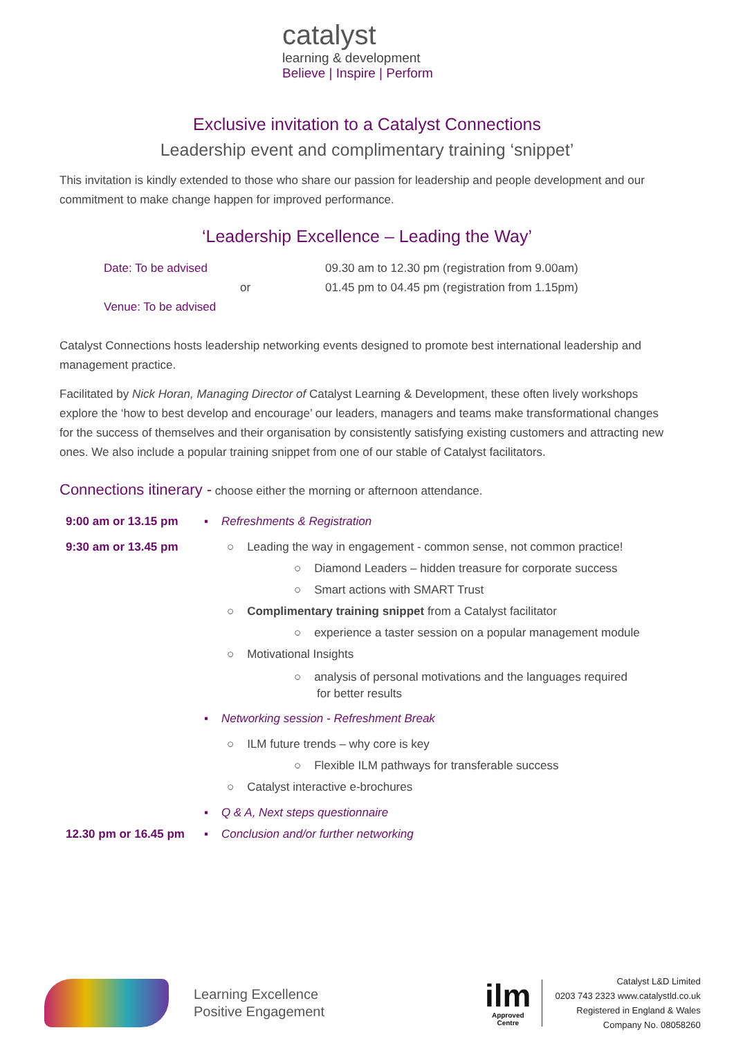catalyst
learning & development
Believe | Inspire | Perform
Exclusive invitation to a Catalyst Connections
Leadership event and complimentary training ‘snippet’
This invitation is kindly extended to those who share our passion for leadership and people development and our commitment to make change happen for improved performance.
‘Leadership Excellence – Leading the Way’
Date: To be advised 09.30 am to 12.30 pm (registration from 9.00am)
or 01.45 pm to 04.45 pm (registration from 1.15pm)
Venue: To be advised
Catalyst Connections hosts leadership networking events designed to promote best international leadership and management practice.
Facilitated by Nick Horan, Managing Director of Catalyst Learning & Development, these often lively workshops explore the ‘how to best develop and encourage’ our leaders, managers and teams make transformational changes for the success of themselves and their organisation by consistently satisfying existing customers and attracting new ones. We also include a popular training snippet from one of our stable of Catalyst facilitators.
Connections itinerary - choose either the morning or afternoon attendance.
9:00 am or 13.15 pm ▪ Refreshments & Registration
9:30 am or 13.45 pm ○ Leading the way in engagement - common sense, not common practice!
○ Diamond Leaders – hidden treasure for corporate success
○ Smart actions with SMART Trust
○ Complimentary training snippet from a Catalyst facilitator
○ experience a taster session on a popular management module
○ Motivational Insights
○ analysis of personal motivations and the languages required
for better results
▪ Networking session - Refreshment Break
○ ILM future trends – why core is key
○ Flexible ILM pathways for transferable success
○ Catalyst interactive e-brochures
▪ Q & A, Next steps questionnaire
12.30 pm or 16.45 pm ▪ Conclusion and/or further networking
Learning Excellence
Positive Engagement
ilm
Approved
Centre
Catalyst L&D Limited
0203 743 2323 www.catalystld.co.uk
Registered in England & Wales
Company No. 08058260